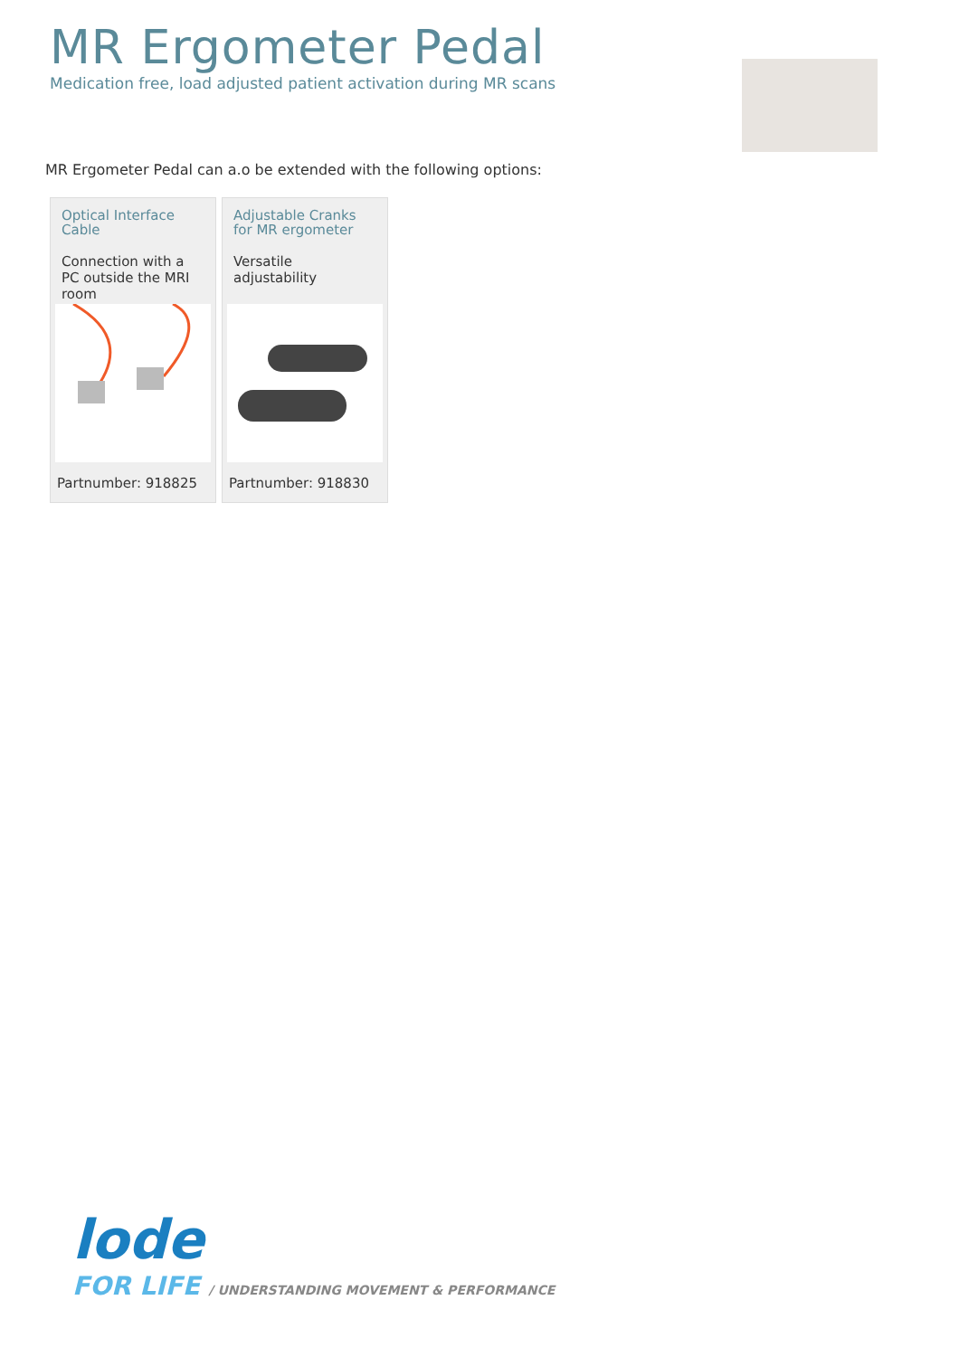MR Ergometer Pedal
Medication free, load adjusted patient activation during MR scans
MR Ergometer Pedal can a.o be extended with the following options:
Optical Interface Cable
Connection with a PC outside the MRI room
Partnumber: 918825
Adjustable Cranks for MR ergometer
Versatile adjustability
Partnumber: 918830
lode
FOR LIFE / UNDERSTANDING MOVEMENT & PERFORMANCE